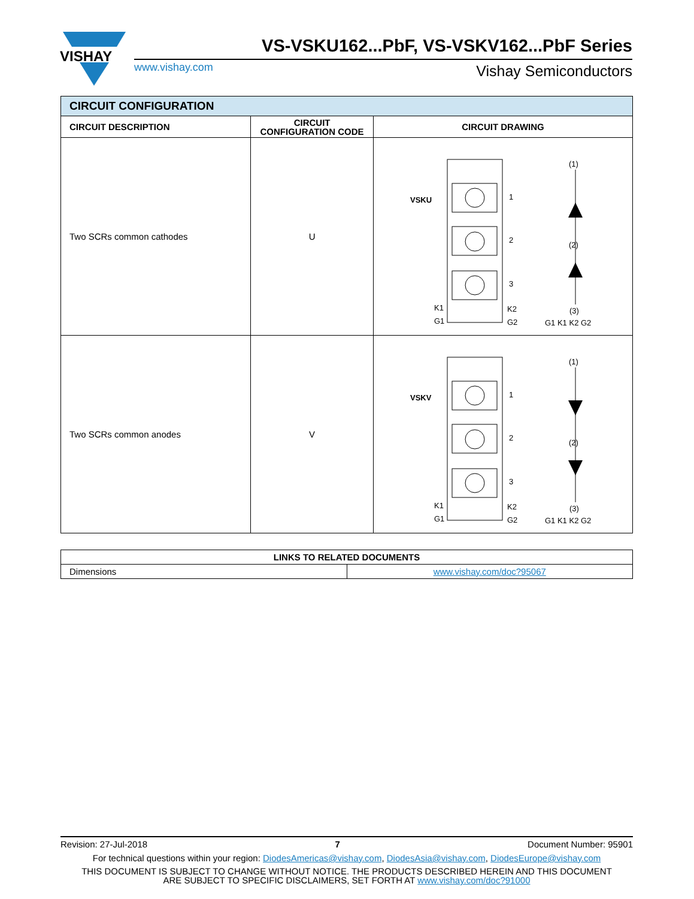VISHAY
VS-VSKU162...PbF, VS-VSKV162...PbF Series
www.vishay.com Vishay Semiconductors
| CIRCUIT CONFIGURATION | | |
| --- | --- | --- |
| CIRCUIT DESCRIPTION | CIRCUIT CONFIGURATION CODE | CIRCUIT DRAWING |
| Two SCRs common cathodes | U | VSKU 1 2 3 K1 G1 K2 G2 (1) (2) (3) G1 K1 K2 G2 |
| Two SCRs common anodes | V | VSKV 1 2 3 K1 G1 K2 G2 (1) (2) (3) G1 K1 K2 G2 |
| LINKS TO RELATED DOCUMENTS | |
| --- | --- |
| Dimensions | www.vishay.com/doc?95067 |
Revision: 27-Jul-2018 7 Document Number: 95901
For technical questions within your region: DiodesAmericas@vishay.com, DiodesAsia@vishay.com, DiodesEurope@vishay.com
THIS DOCUMENT IS SUBJECT TO CHANGE WITHOUT NOTICE. THE PRODUCTS DESCRIBED HEREIN AND THIS DOCUMENT
ARE SUBJECT TO SPECIFIC DISCLAIMERS, SET FORTH AT www.vishay.com/doc?91000